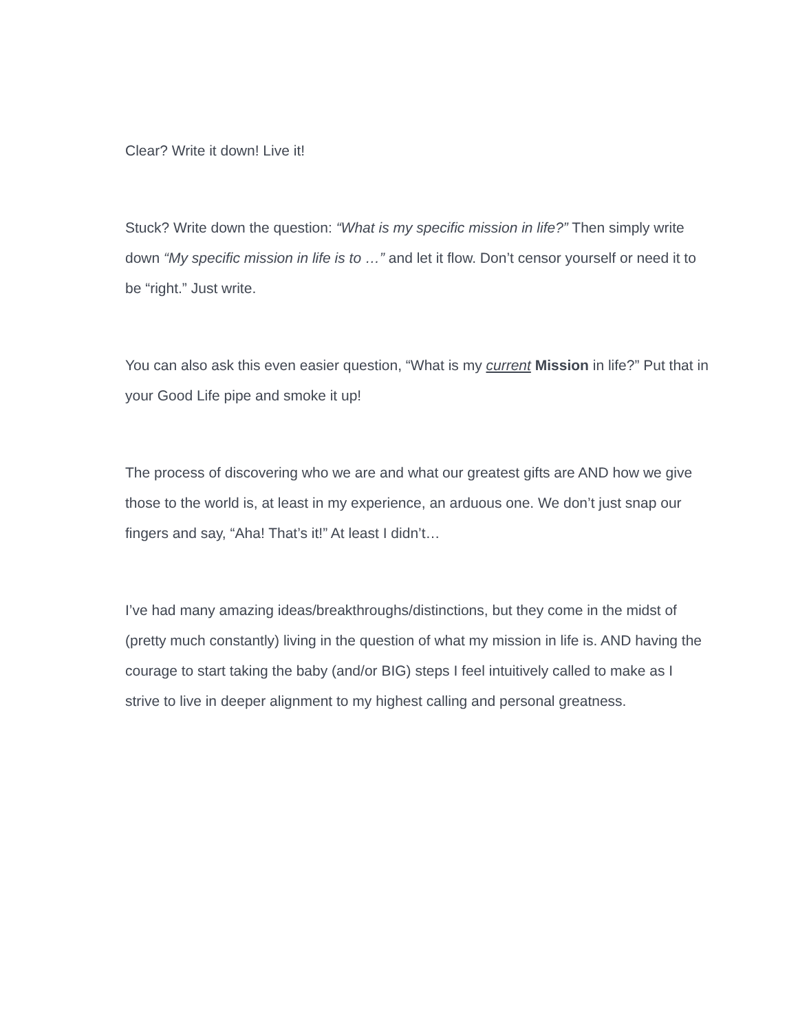Clear? Write it down! Live it!
Stuck? Write down the question: “What is my specific mission in life?” Then simply write down “My specific mission in life is to …” and let it flow. Don’t censor yourself or need it to be “right.” Just write.
You can also ask this even easier question, “What is my current Mission in life?” Put that in your Good Life pipe and smoke it up!
The process of discovering who we are and what our greatest gifts are AND how we give those to the world is, at least in my experience, an arduous one. We don’t just snap our fingers and say, “Aha! That’s it!” At least I didn’t…
I’ve had many amazing ideas/breakthroughs/distinctions, but they come in the midst of (pretty much constantly) living in the question of what my mission in life is. AND having the courage to start taking the baby (and/or BIG) steps I feel intuitively called to make as I strive to live in deeper alignment to my highest calling and personal greatness.